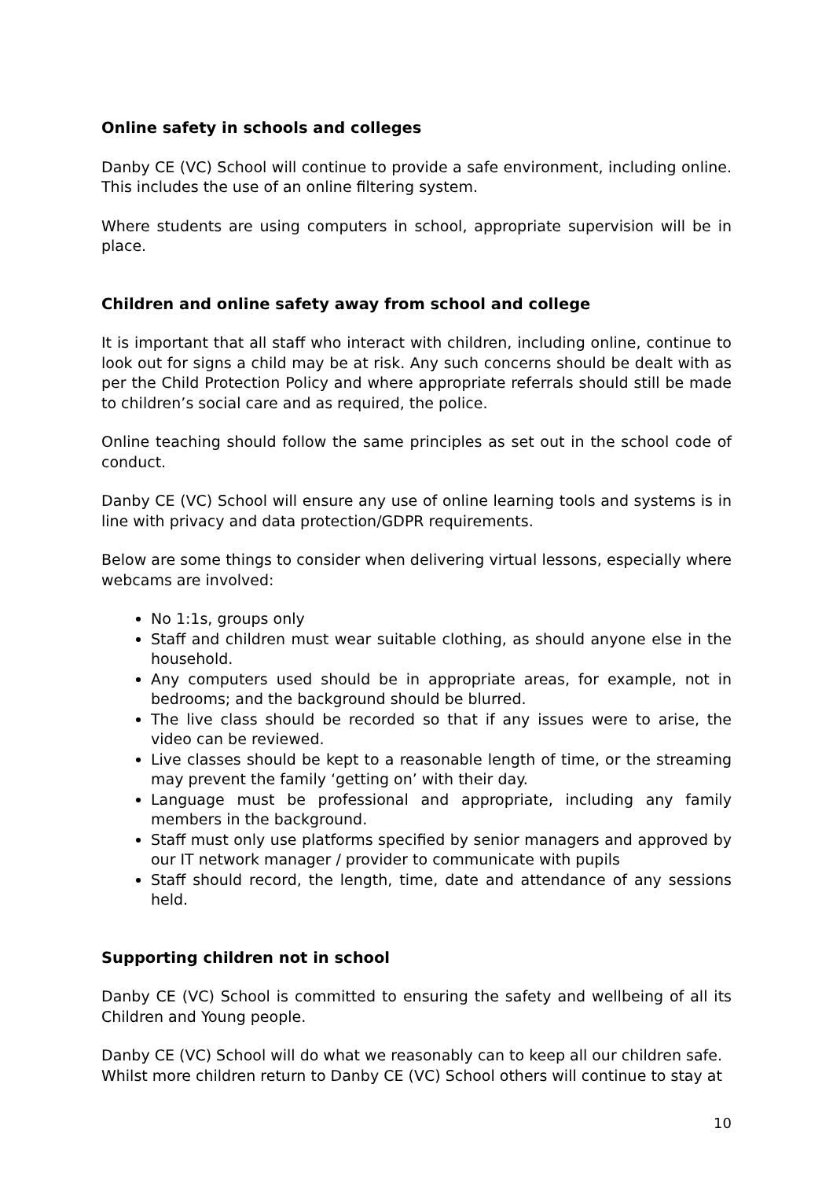Online safety in schools and colleges
Danby CE (VC) School will continue to provide a safe environment, including online. This includes the use of an online filtering system.
Where students are using computers in school, appropriate supervision will be in place.
Children and online safety away from school and college
It is important that all staff who interact with children, including online, continue to look out for signs a child may be at risk. Any such concerns should be dealt with as per the Child Protection Policy and where appropriate referrals should still be made to children’s social care and as required, the police.
Online teaching should follow the same principles as set out in the school code of conduct.
Danby CE (VC) School will ensure any use of online learning tools and systems is in line with privacy and data protection/GDPR requirements.
Below are some things to consider when delivering virtual lessons, especially where webcams are involved:
No 1:1s, groups only
Staff and children must wear suitable clothing, as should anyone else in the household.
Any computers used should be in appropriate areas, for example, not in bedrooms; and the background should be blurred.
The live class should be recorded so that if any issues were to arise, the video can be reviewed.
Live classes should be kept to a reasonable length of time, or the streaming may prevent the family ‘getting on’ with their day.
Language must be professional and appropriate, including any family members in the background.
Staff must only use platforms specified by senior managers and approved by our IT network manager / provider to communicate with pupils
Staff should record, the length, time, date and attendance of any sessions held.
Supporting children not in school
Danby CE (VC) School is committed to ensuring the safety and wellbeing of all its Children and Young people.
Danby CE (VC) School will do what we reasonably can to keep all our children safe. Whilst more children return to Danby CE (VC) School others will continue to stay at
10